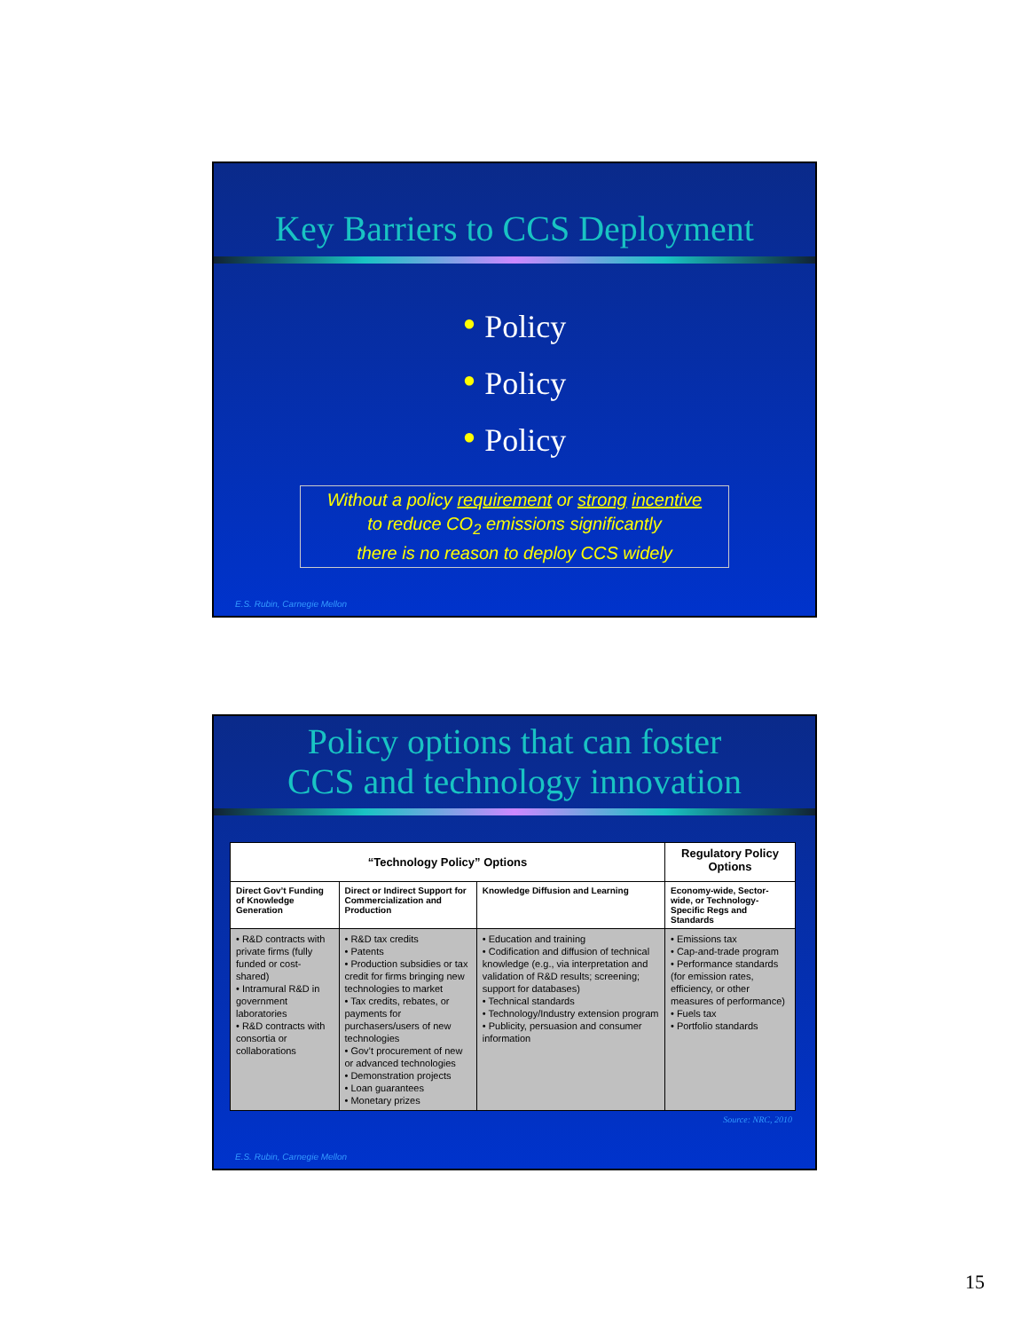Key Barriers to CCS Deployment
● Policy
● Policy
● Policy
Without a policy requirement or strong incentive
to reduce CO<sub>2</sub> emissions significantly
there is no reason to deploy CCS widely
E.S. Rubin, Carnegie Mellon
Policy options that can foster
CCS and technology innovation
| “Technology Policy” Options | | | Regulatory Policy Options |
| --- | --- | --- | --- |
| Direct Gov’t Funding of Knowledge Generation | Direct or Indirect Support for Commercialization and Production | Knowledge Diffusion and Learning | Economy-wide, Sector-wide, or Technology- Specific Regs and Standards |
| • R&D contracts with private firms (fully funded or cost-shared) • Intramural R&D in government laboratories • R&D contracts with consortia or collaborations | • R&D tax credits • Patents • Production subsidies or tax credit for firms bringing new technologies to market • Tax credits, rebates, or payments for purchasers/users of new technologies • Gov’t procurement of new or advanced technologies • Demonstration projects • Loan guarantees • Monetary prizes | • Education and training • Codification and diffusion of technical knowledge (e.g., via interpretation and validation of R&D results; screening; support for databases) • Technical standards • Technology/Industry extension program • Publicity, persuasion and consumer information | • Emissions tax • Cap-and-trade program • Performance standards (for emission rates, efficiency, or other measures of performance) • Fuels tax • Portfolio standards |
Source: NRC, 2010
E.S. Rubin, Carnegie Mellon
15